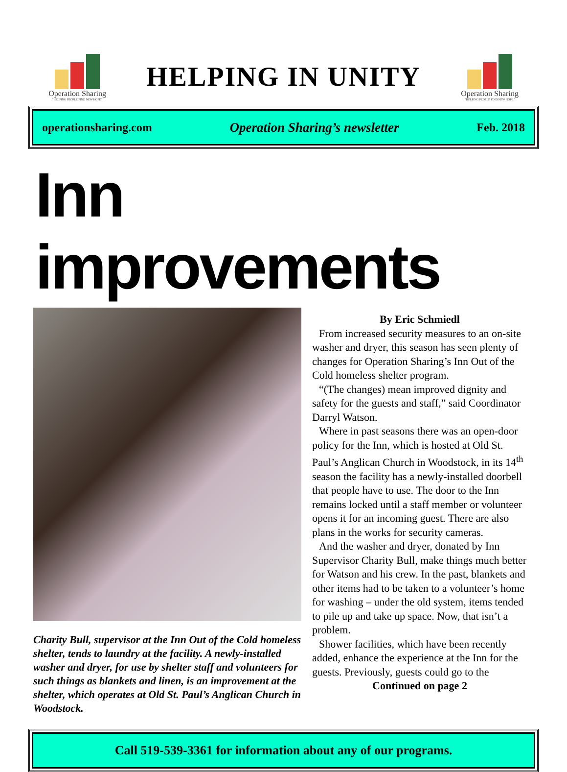Operation Sharing
"HELPING PEOPLE FIND NEW HOPE"
HELPING IN UNITY
Operation Sharing
"HELPING PEOPLE FIND NEW HOPE"
operationsharing.com Operation Sharing’s newsletter Feb. 2018
Inn improvements
Charity Bull, supervisor at the Inn Out of the Cold homeless shelter, tends to laundry at the facility. A newly-installed washer and dryer, for use by shelter staff and volunteers for such things as blankets and linen, is an improvement at the shelter, which operates at Old St. Paul’s Anglican Church in Woodstock.
By Eric Schmiedl
From increased security measures to an on-site washer and dryer, this season has seen plenty of changes for Operation Sharing’s Inn Out of the Cold homeless shelter program.
“(The changes) mean improved dignity and safety for the guests and staff,” said Coordinator Darryl Watson.
Where in past seasons there was an open-door policy for the Inn, which is hosted at Old St. Paul’s Anglican Church in Woodstock, in its 14<sup>th</sup> season the facility has a newly-installed doorbell that people have to use. The door to the Inn remains locked until a staff member or volunteer opens it for an incoming guest. There are also plans in the works for security cameras.
And the washer and dryer, donated by Inn Supervisor Charity Bull, make things much better for Watson and his crew. In the past, blankets and other items had to be taken to a volunteer’s home for washing – under the old system, items tended to pile up and take up space. Now, that isn’t a problem.
Shower facilities, which have been recently added, enhance the experience at the Inn for the guests. Previously, guests could go to the
Continued on page 2
Call 519-539-3361 for information about any of our programs.